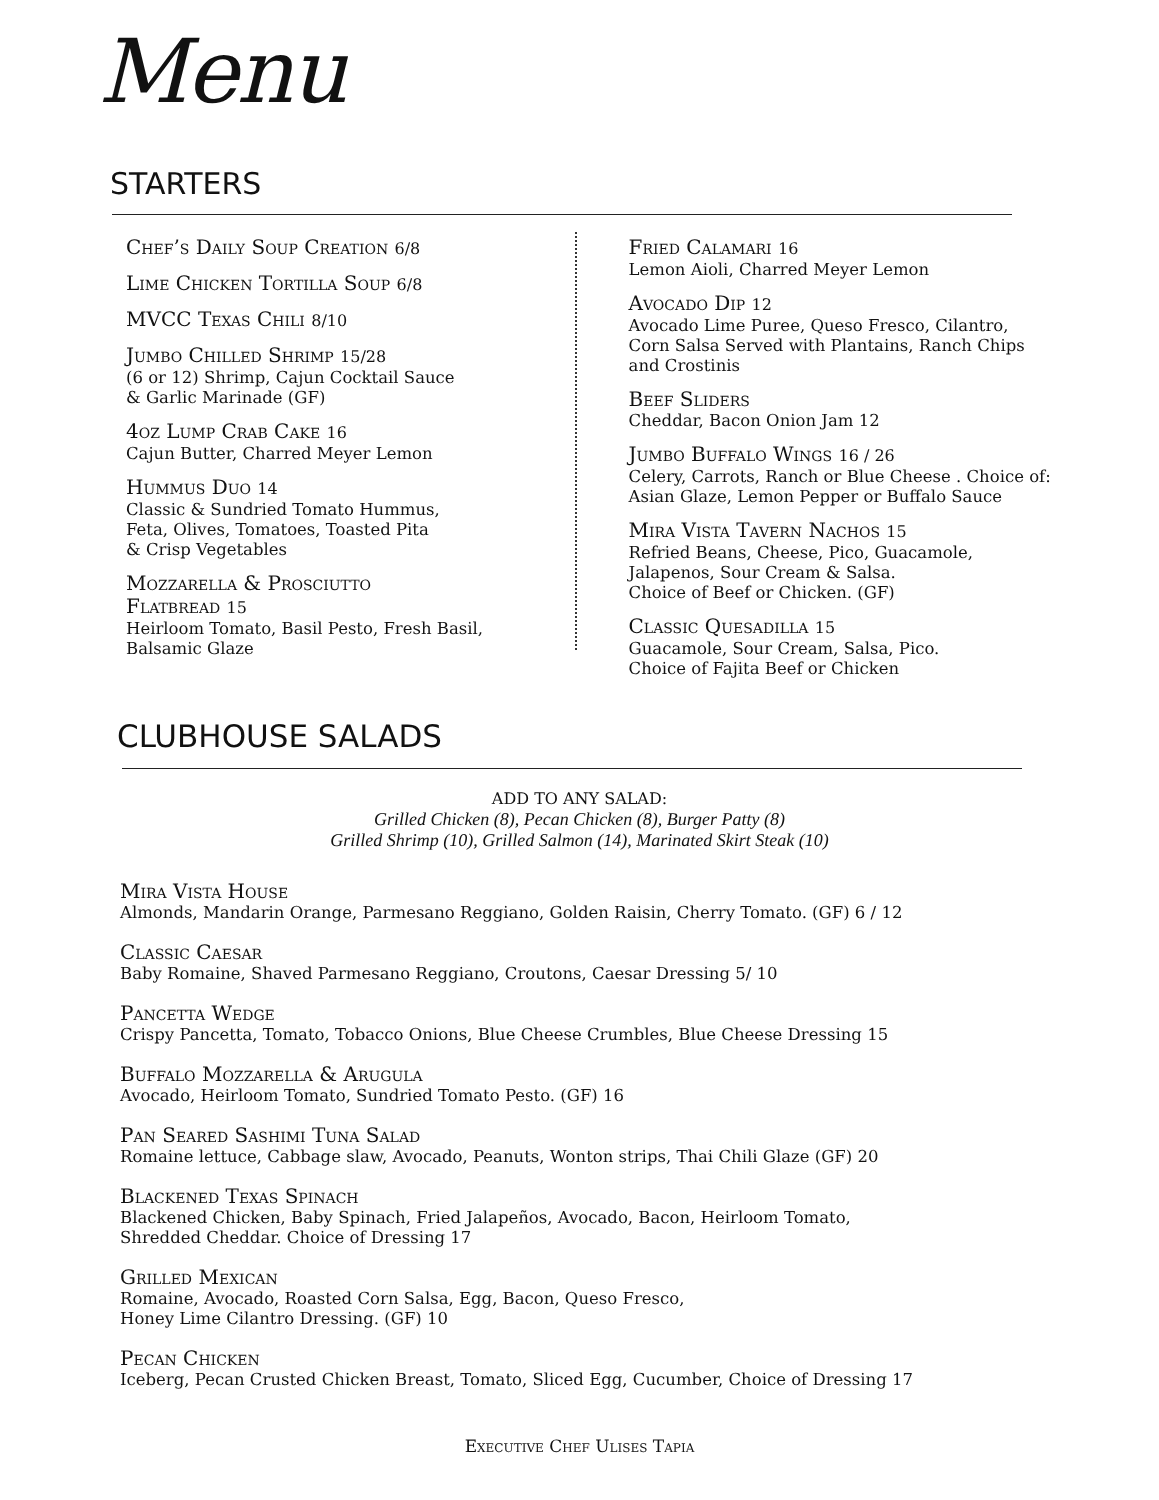Menu
STARTERS
Chef’s Daily Soup Creation 6/8
Lime Chicken Tortilla Soup 6/8
MVCC Texas Chili 8/10
Jumbo Chilled Shrimp 15/28
(6 or 12) Shrimp, Cajun Cocktail Sauce
& Garlic Marinade (GF)
4oz Lump Crab Cake 16
Cajun Butter, Charred Meyer Lemon
Hummus Duo 14
Classic & Sundried Tomato Hummus,
Feta, Olives, Tomatoes, Toasted Pita
& Crisp Vegetables
Mozzarella & Prosciutto
Flatbread 15
Heirloom Tomato, Basil Pesto, Fresh Basil,
Balsamic Glaze
Fried Calamari 16
Lemon Aioli, Charred Meyer Lemon
Avocado Dip 12
Avocado Lime Puree, Queso Fresco, Cilantro,
Corn Salsa Served with Plantains, Ranch Chips
and Crostinis
Beef Sliders
Cheddar, Bacon Onion Jam 12
Jumbo Buffalo Wings 16 / 26
Celery, Carrots, Ranch or Blue Cheese . Choice of:
Asian Glaze, Lemon Pepper or Buffalo Sauce
Mira Vista Tavern Nachos 15
Refried Beans, Cheese, Pico, Guacamole,
Jalapenos, Sour Cream & Salsa.
Choice of Beef or Chicken. (GF)
Classic Quesadilla 15
Guacamole, Sour Cream, Salsa, Pico.
Choice of Fajita Beef or Chicken
CLUBHOUSE SALADS
ADD TO ANY SALAD:
Grilled Chicken (8), Pecan Chicken (8), Burger Patty (8)
Grilled Shrimp (10), Grilled Salmon (14), Marinated Skirt Steak (10)
Mira Vista House
Almonds, Mandarin Orange, Parmesano Reggiano, Golden Raisin, Cherry Tomato. (GF) 6 / 12
Classic Caesar
Baby Romaine, Shaved Parmesano Reggiano, Croutons, Caesar Dressing 5/ 10
Pancetta Wedge
Crispy Pancetta, Tomato, Tobacco Onions, Blue Cheese Crumbles, Blue Cheese Dressing 15
Buffalo Mozzarella & Arugula
Avocado, Heirloom Tomato, Sundried Tomato Pesto. (GF) 16
Pan Seared Sashimi Tuna Salad
Romaine lettuce, Cabbage slaw, Avocado, Peanuts, Wonton strips, Thai Chili Glaze (GF) 20
Blackened Texas Spinach
Blackened Chicken, Baby Spinach, Fried Jalapeños, Avocado, Bacon, Heirloom Tomato,
Shredded Cheddar. Choice of Dressing 17
Grilled Mexican
Romaine, Avocado, Roasted Corn Salsa, Egg, Bacon, Queso Fresco,
Honey Lime Cilantro Dressing. (GF) 10
Pecan Chicken
Iceberg, Pecan Crusted Chicken Breast, Tomato, Sliced Egg, Cucumber, Choice of Dressing 17
Executive Chef Ulises Tapia